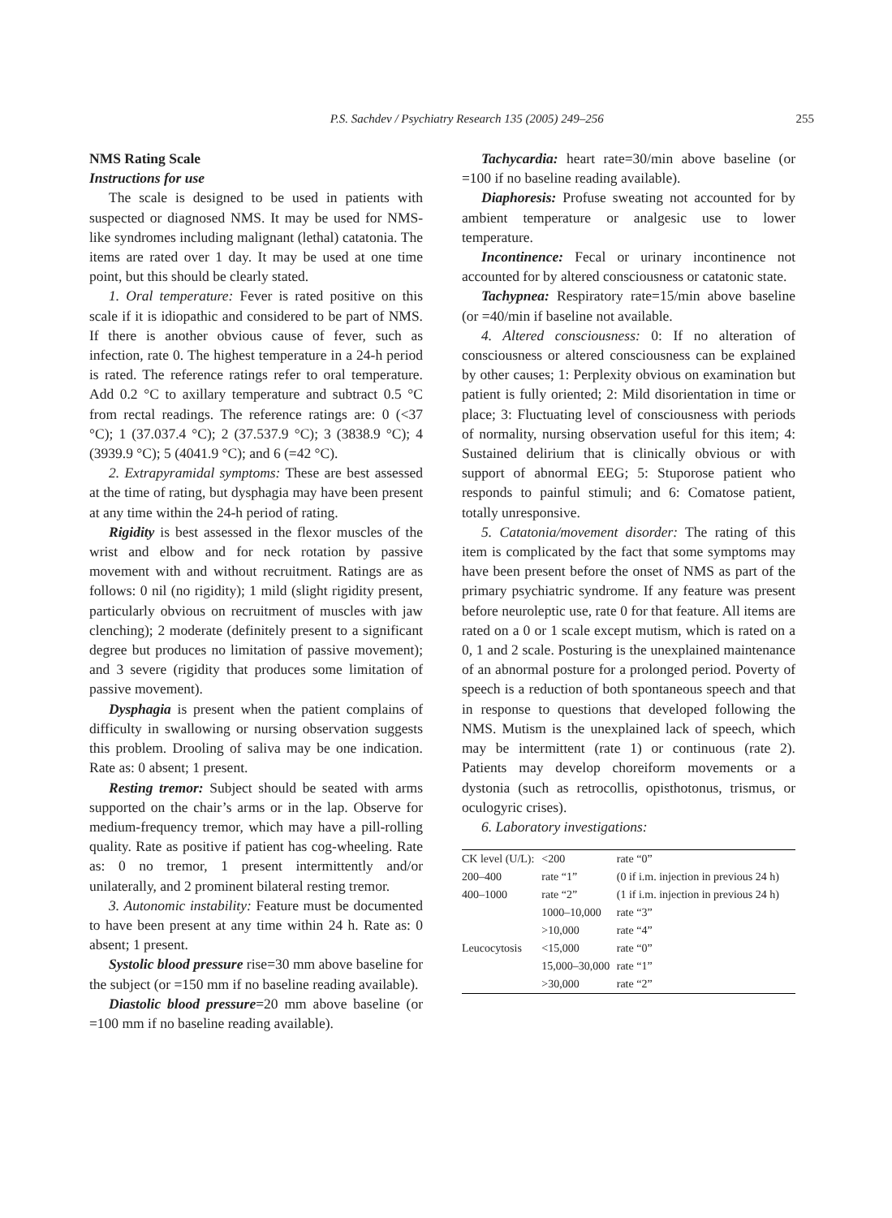P.S. Sachdev / Psychiatry Research 135 (2005) 249–256
255
NMS Rating Scale
Instructions for use
The scale is designed to be used in patients with suspected or diagnosed NMS. It may be used for NMS-like syndromes including malignant (lethal) catatonia. The items are rated over 1 day. It may be used at one time point, but this should be clearly stated.
1. Oral temperature: Fever is rated positive on this scale if it is idiopathic and considered to be part of NMS. If there is another obvious cause of fever, such as infection, rate 0. The highest temperature in a 24-h period is rated. The reference ratings refer to oral temperature. Add 0.2 °C to axillary temperature and subtract 0.5 °C from rectal readings. The reference ratings are: 0 (<37 °C); 1 (37.037.4 °C); 2 (37.537.9 °C); 3 (3838.9 °C); 4 (3939.9 °C); 5 (4041.9 °C); and 6 (=42 °C).
2. Extrapyramidal symptoms: These are best assessed at the time of rating, but dysphagia may have been present at any time within the 24-h period of rating.
Rigidity is best assessed in the flexor muscles of the wrist and elbow and for neck rotation by passive movement with and without recruitment. Ratings are as follows: 0 nil (no rigidity); 1 mild (slight rigidity present, particularly obvious on recruitment of muscles with jaw clenching); 2 moderate (definitely present to a significant degree but produces no limitation of passive movement); and 3 severe (rigidity that produces some limitation of passive movement).
Dysphagia is present when the patient complains of difficulty in swallowing or nursing observation suggests this problem. Drooling of saliva may be one indication. Rate as: 0 absent; 1 present.
Resting tremor: Subject should be seated with arms supported on the chair’s arms or in the lap. Observe for medium-frequency tremor, which may have a pill-rolling quality. Rate as positive if patient has cog-wheeling. Rate as: 0 no tremor, 1 present intermittently and/or unilaterally, and 2 prominent bilateral resting tremor.
3. Autonomic instability: Feature must be documented to have been present at any time within 24 h. Rate as: 0 absent; 1 present.
Systolic blood pressure rise=30 mm above baseline for the subject (or =150 mm if no baseline reading available).
Diastolic blood pressure=20 mm above baseline (or =100 mm if no baseline reading available).
Tachycardia: heart rate=30/min above baseline (or =100 if no baseline reading available).
Diaphoresis: Profuse sweating not accounted for by ambient temperature or analgesic use to lower temperature.
Incontinence: Fecal or urinary incontinence not accounted for by altered consciousness or catatonic state.
Tachypnea: Respiratory rate=15/min above baseline (or =40/min if baseline not available.
4. Altered consciousness: 0: If no alteration of consciousness or altered consciousness can be explained by other causes; 1: Perplexity obvious on examination but patient is fully oriented; 2: Mild disorientation in time or place; 3: Fluctuating level of consciousness with periods of normality, nursing observation useful for this item; 4: Sustained delirium that is clinically obvious or with support of abnormal EEG; 5: Stuporose patient who responds to painful stimuli; and 6: Comatose patient, totally unresponsive.
5. Catatonia/movement disorder: The rating of this item is complicated by the fact that some symptoms may have been present before the onset of NMS as part of the primary psychiatric syndrome. If any feature was present before neuroleptic use, rate 0 for that feature. All items are rated on a 0 or 1 scale except mutism, which is rated on a 0, 1 and 2 scale. Posturing is the unexplained maintenance of an abnormal posture for a prolonged period. Poverty of speech is a reduction of both spontaneous speech and that in response to questions that developed following the NMS. Mutism is the unexplained lack of speech, which may be intermittent (rate 1) or continuous (rate 2). Patients may develop choreiform movements or a dystonia (such as retrocollis, opisthotonus, trismus, or oculogyric crises).
6. Laboratory investigations:
| CK level (U/L): | <200 | rate “0” |
| 200–400 | rate “1” | (0 if i.m. injection in previous 24 h) |
| 400–1000 | rate “2” | (1 if i.m. injection in previous 24 h) |
| | 1000–10,000 | rate “3” |
| | >10,000 | rate “4” |
| Leucocytosis | <15,000 | rate “0” |
| | 15,000–30,000 | rate “1” |
| | >30,000 | rate “2” |